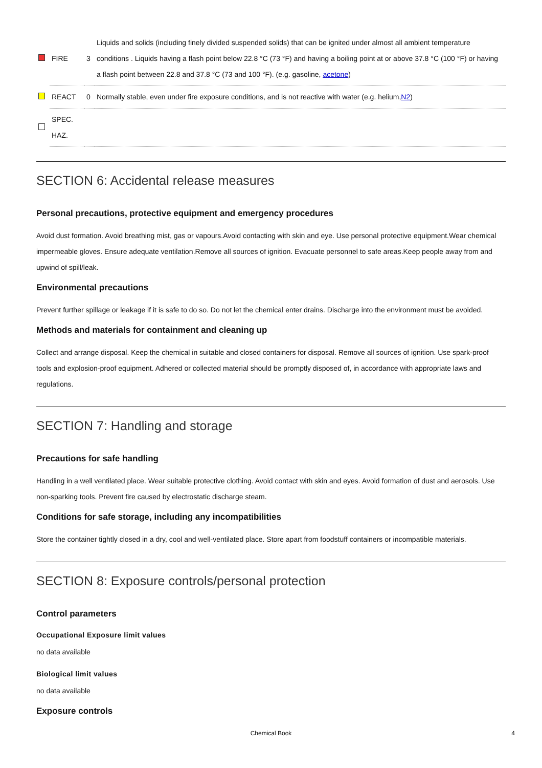| | FIRE | 3 | Liquids and solids (including finely divided suspended solids) that can be ignited under almost all ambient temperature conditions . Liquids having a flash point below 22.8 °C (73 °F) and having a boiling point at or above 37.8 °C (100 °F) or having a flash point between 22.8 and 37.8 °C (73 and 100 °F). (e.g. gasoline, acetone ) |
| | REACT | 0 | Normally stable, even under fire exposure conditions, and is not reactive with water (e.g. helium, N2 ) |
| | SPEC. HAZ. | | |
SECTION 6: Accidental release measures
Personal precautions, protective equipment and emergency procedures
Avoid dust formation. Avoid breathing mist, gas or vapours.Avoid contacting with skin and eye. Use personal protective equipment.Wear chemical impermeable gloves. Ensure adequate ventilation.Remove all sources of ignition. Evacuate personnel to safe areas.Keep people away from and upwind of spill/leak.
Environmental precautions
Prevent further spillage or leakage if it is safe to do so. Do not let the chemical enter drains. Discharge into the environment must be avoided.
Methods and materials for containment and cleaning up
Collect and arrange disposal. Keep the chemical in suitable and closed containers for disposal. Remove all sources of ignition. Use spark-proof tools and explosion-proof equipment. Adhered or collected material should be promptly disposed of, in accordance with appropriate laws and regulations.
SECTION 7: Handling and storage
Precautions for safe handling
Handling in a well ventilated place. Wear suitable protective clothing. Avoid contact with skin and eyes. Avoid formation of dust and aerosols. Use non-sparking tools. Prevent fire caused by electrostatic discharge steam.
Conditions for safe storage, including any incompatibilities
Store the container tightly closed in a dry, cool and well-ventilated place. Store apart from foodstuff containers or incompatible materials.
SECTION 8: Exposure controls/personal protection
Control parameters
Occupational Exposure limit values
no data available
Biological limit values
no data available
Exposure controls
Chemical Book 4